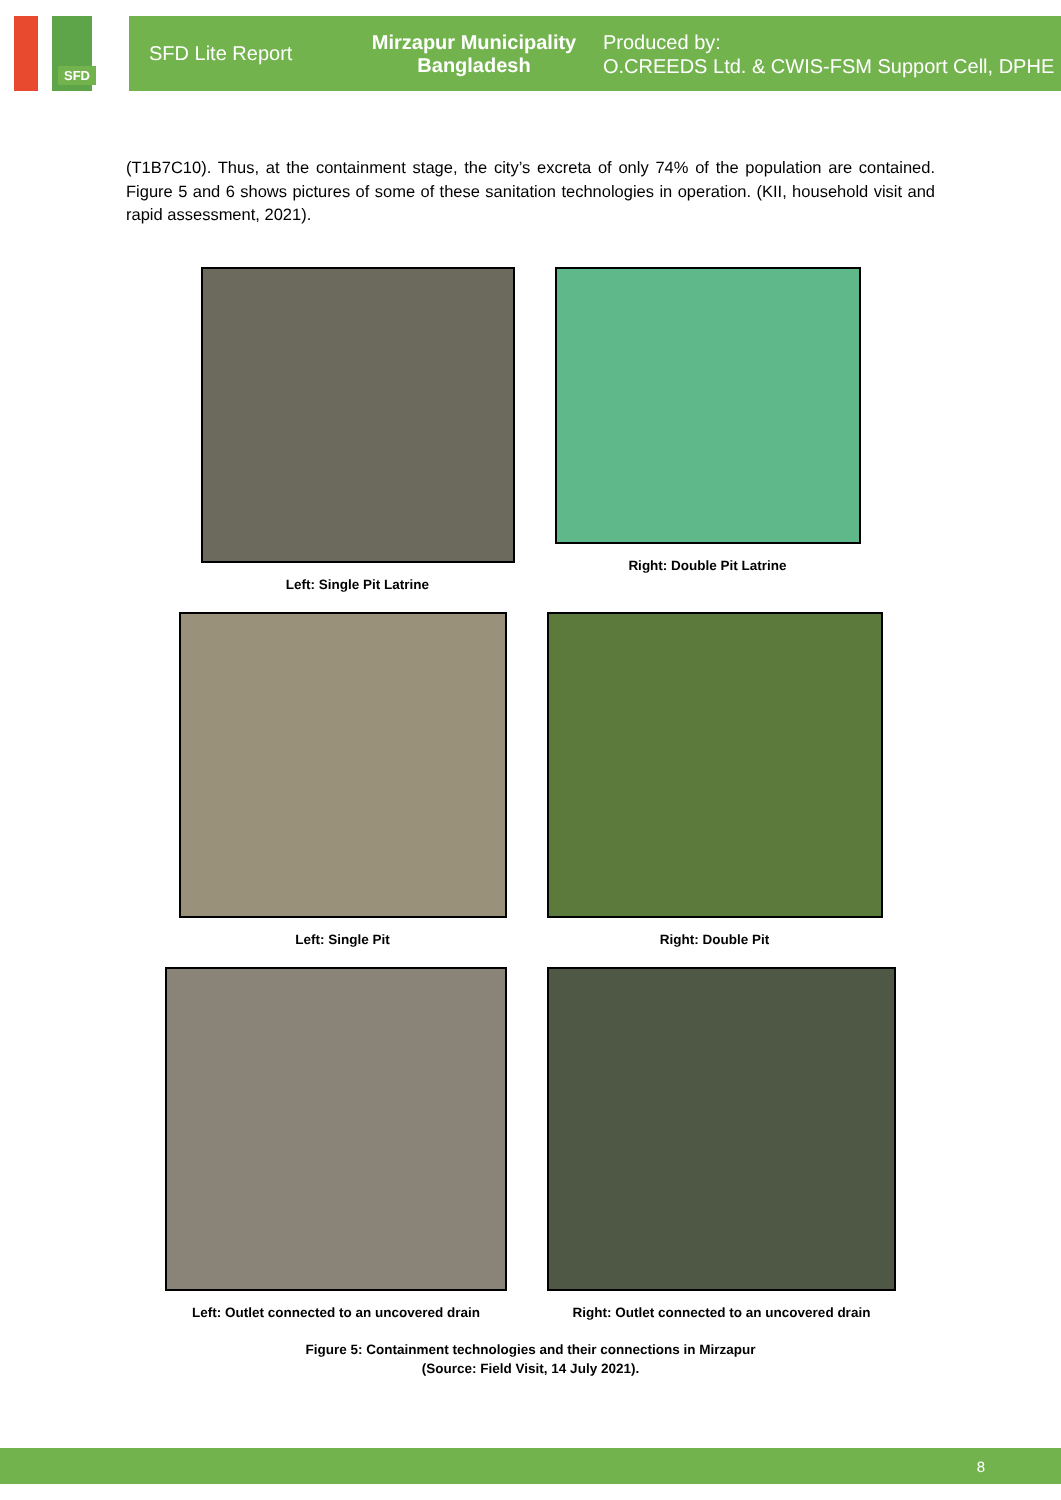SFD
SFD Lite Report
Mirzapur Municipality
Bangladesh
Produced by:
O.CREEDS Ltd. & CWIS-FSM Support Cell, DPHE
(T1B7C10). Thus, at the containment stage, the city’s excreta of only 74% of the population are contained. Figure 5 and 6 shows pictures of some of these sanitation technologies in operation. (KII, household visit and rapid assessment, 2021).
Left: Single Pit Latrine Right: Double Pit Latrine
Left: Single Pit Right: Double Pit
Left: Outlet connected to an uncovered drain
Right: Outlet connected to an uncovered drain
Figure 5: Containment technologies and their connections in Mirzapur
(Source: Field Visit, 14 July 2021).
8